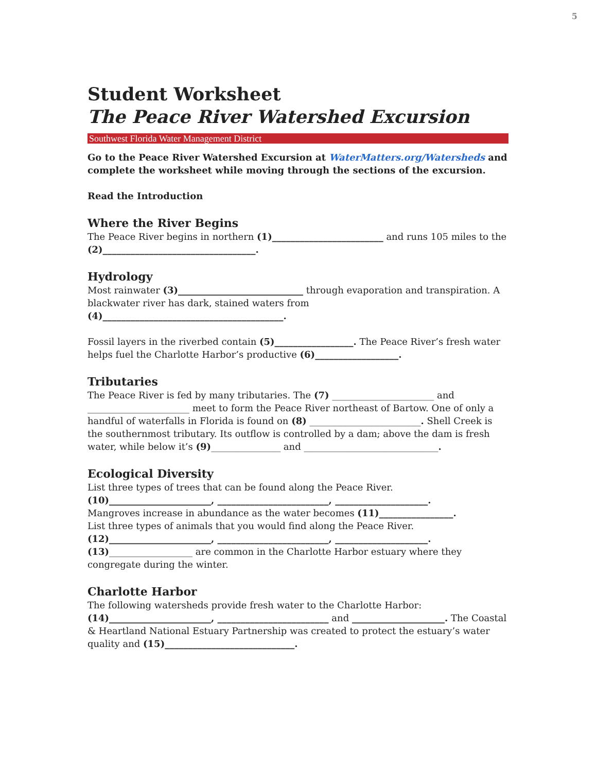5
Student Worksheet
The Peace River Watershed Excursion
Southwest Florida Water Management District
Go to the Peace River Watershed Excursion at WaterMatters.org/Watersheds and complete the worksheet while moving through the sections of the excursion.
Read the Introduction
Where the River Begins
The Peace River begins in northern (1)________________________ and runs 105 miles to the (2)_________________________________.
Hydrology
Most rainwater (3)___________________________ through evaporation and transpiration. A blackwater river has dark, stained waters from (4)_______________________________________.
Fossil layers in the riverbed contain (5)_________________. The Peace River’s fresh water helps fuel the Charlotte Harbor’s productive (6)__________________.
Tributaries
The Peace River is fed by many tributaries. The (7) ______________________ and ______________________ meet to form the Peace River northeast of Bartow. One of only a handful of waterfalls in Florida is found on (8) ________________________. Shell Creek is the southernmost tributary. Its outflow is controlled by a dam; above the dam is fresh water, while below it’s (9)_______________ and _____________________________.
Ecological Diversity
List three types of trees that can be found along the Peace River.
(10)______________________, ________________________, ____________________.
Mangroves increase in abundance as the water becomes (11)________________.
List three types of animals that you would find along the Peace River.
(12)______________________, ________________________, ____________________.
(13)__________________ are common in the Charlotte Harbor estuary where they congregate during the winter.
Charlotte Harbor
The following watersheds provide fresh water to the Charlotte Harbor:
(14)______________________, ________________________ and ____________________. The Coastal & Heartland National Estuary Partnership was created to protect the estuary’s water quality and (15)____________________________.